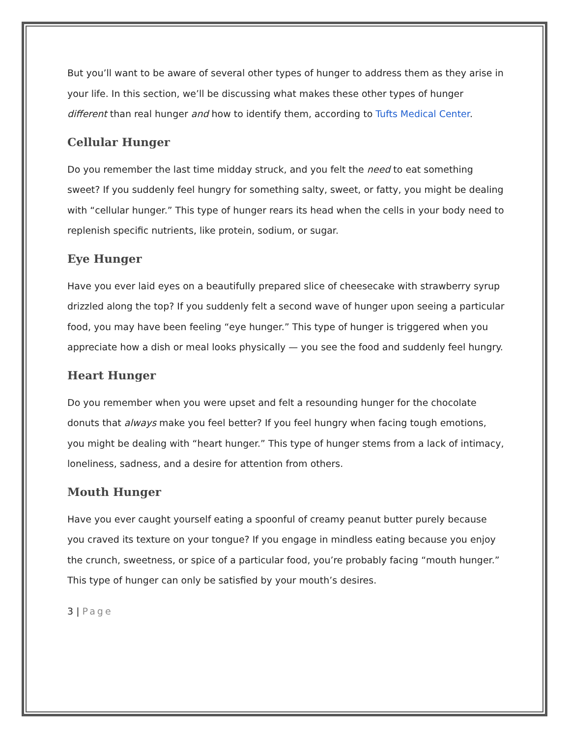But you’ll want to be aware of several other types of hunger to address them as they arise in your life. In this section, we’ll be discussing what makes these other types of hunger different than real hunger and how to identify them, according to Tufts Medical Center.
Cellular Hunger
Do you remember the last time midday struck, and you felt the need to eat something sweet? If you suddenly feel hungry for something salty, sweet, or fatty, you might be dealing with “cellular hunger.” This type of hunger rears its head when the cells in your body need to replenish specific nutrients, like protein, sodium, or sugar.
Eye Hunger
Have you ever laid eyes on a beautifully prepared slice of cheesecake with strawberry syrup drizzled along the top? If you suddenly felt a second wave of hunger upon seeing a particular food, you may have been feeling “eye hunger.” This type of hunger is triggered when you appreciate how a dish or meal looks physically — you see the food and suddenly feel hungry.
Heart Hunger
Do you remember when you were upset and felt a resounding hunger for the chocolate donuts that always make you feel better? If you feel hungry when facing tough emotions, you might be dealing with “heart hunger.” This type of hunger stems from a lack of intimacy, loneliness, sadness, and a desire for attention from others.
Mouth Hunger
Have you ever caught yourself eating a spoonful of creamy peanut butter purely because you craved its texture on your tongue? If you engage in mindless eating because you enjoy the crunch, sweetness, or spice of a particular food, you’re probably facing “mouth hunger.” This type of hunger can only be satisfied by your mouth’s desires.
3 | Page